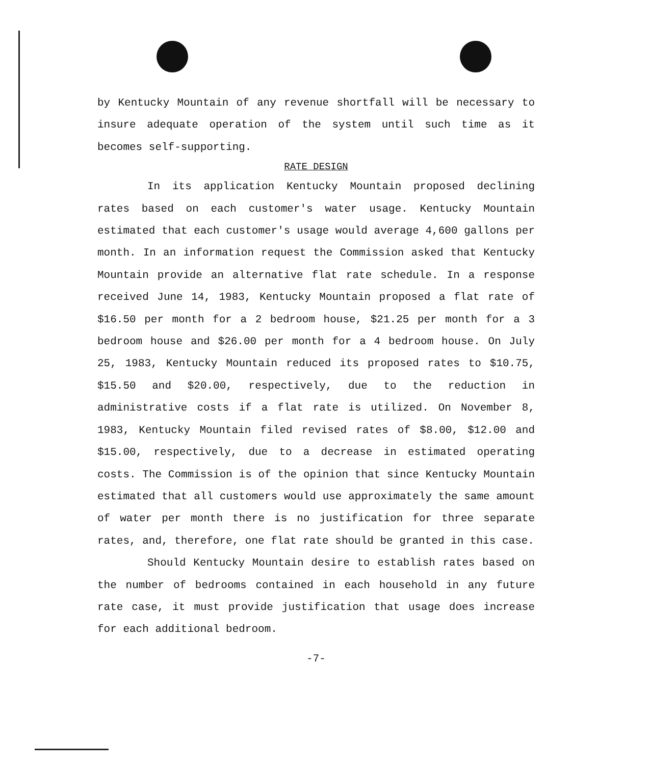by Kentucky Mountain of any revenue shortfall will be necessary to insure adequate operation of the system until such time as it becomes self-supporting.
RATE DESIGN
In its application Kentucky Mountain proposed declining rates based on each customer's water usage. Kentucky Mountain estimated that each customer's usage would average 4,600 gallons per month. In an information request the Commission asked that Kentucky Mountain provide an alternative flat rate schedule. In a response received June 14, 1983, Kentucky Mountain proposed a flat rate of $16.50 per month for a 2 bedroom house, $21.25 per month for a 3 bedroom house and $26.00 per month for a 4 bedroom house. On July 25, 1983, Kentucky Mountain reduced its proposed rates to $10.75, $15.50 and $20.00, respectively, due to the reduction in administrative costs if a flat rate is utilized. On November 8, 1983, Kentucky Mountain filed revised rates of $8.00, $12.00 and $15.00, respectively, due to a decrease in estimated operating costs. The Commission is of the opinion that since Kentucky Mountain estimated that all customers would use approximately the same amount of water per month there is no justification for three separate rates, and, therefore, one flat rate should be granted in this case.
Should Kentucky Mountain desire to establish rates based on the number of bedrooms contained in each household in any future rate case, it must provide justification that usage does increase for each additional bedroom.
-7-